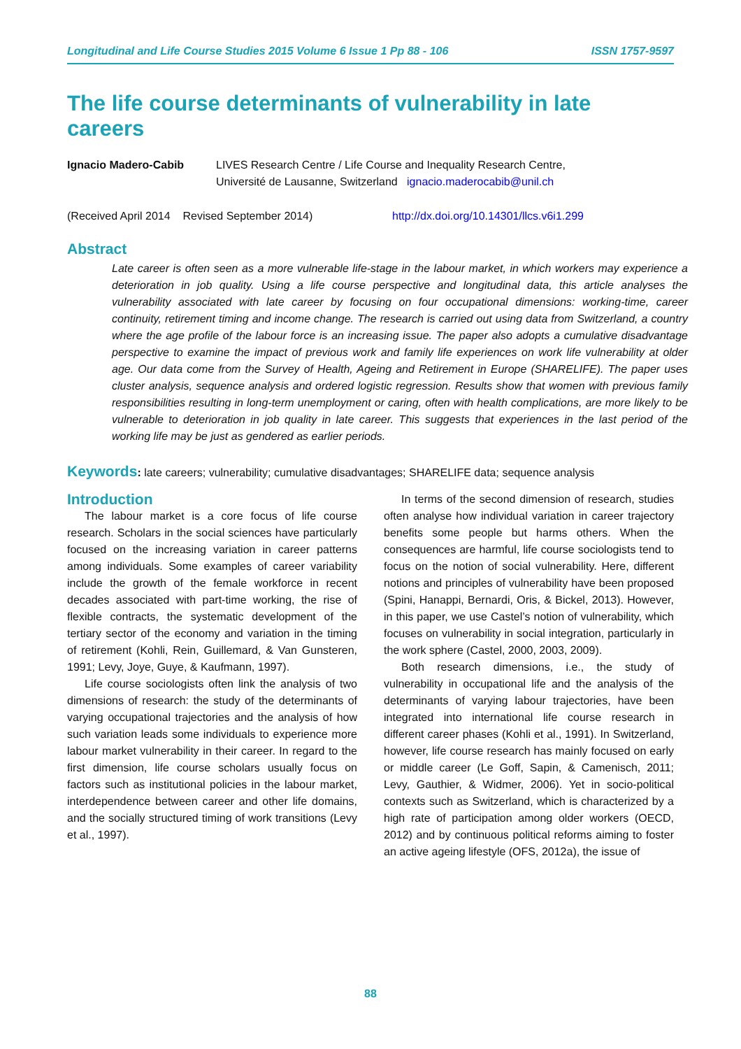Longitudinal and Life Course Studies 2015 Volume 6 Issue 1 Pp 88 - 106 ISSN 1757-9597
The life course determinants of vulnerability in late careers
Ignacio Madero-Cabib LIVES Research Centre / Life Course and Inequality Research Centre,
Université de Lausanne, Switzerland ignacio.maderocabib@unil.ch
(Received April 2014 Revised September 2014) http://dx.doi.org/10.14301/llcs.v6i1.299
Abstract
Late career is often seen as a more vulnerable life-stage in the labour market, in which workers may experience a deterioration in job quality. Using a life course perspective and longitudinal data, this article analyses the vulnerability associated with late career by focusing on four occupational dimensions: working-time, career continuity, retirement timing and income change. The research is carried out using data from Switzerland, a country where the age profile of the labour force is an increasing issue. The paper also adopts a cumulative disadvantage perspective to examine the impact of previous work and family life experiences on work life vulnerability at older age. Our data come from the Survey of Health, Ageing and Retirement in Europe (SHARELIFE). The paper uses cluster analysis, sequence analysis and ordered logistic regression. Results show that women with previous family responsibilities resulting in long-term unemployment or caring, often with health complications, are more likely to be vulnerable to deterioration in job quality in late career. This suggests that experiences in the last period of the working life may be just as gendered as earlier periods.
Keywords: late careers; vulnerability; cumulative disadvantages; SHARELIFE data; sequence analysis
Introduction
The labour market is a core focus of life course research. Scholars in the social sciences have particularly focused on the increasing variation in career patterns among individuals. Some examples of career variability include the growth of the female workforce in recent decades associated with part-time working, the rise of flexible contracts, the systematic development of the tertiary sector of the economy and variation in the timing of retirement (Kohli, Rein, Guillemard, & Van Gunsteren, 1991; Levy, Joye, Guye, & Kaufmann, 1997).
Life course sociologists often link the analysis of two dimensions of research: the study of the determinants of varying occupational trajectories and the analysis of how such variation leads some individuals to experience more labour market vulnerability in their career. In regard to the first dimension, life course scholars usually focus on factors such as institutional policies in the labour market, interdependence between career and other life domains, and the socially structured timing of work transitions (Levy et al., 1997).
In terms of the second dimension of research, studies often analyse how individual variation in career trajectory benefits some people but harms others. When the consequences are harmful, life course sociologists tend to focus on the notion of social vulnerability. Here, different notions and principles of vulnerability have been proposed (Spini, Hanappi, Bernardi, Oris, & Bickel, 2013). However, in this paper, we use Castel’s notion of vulnerability, which focuses on vulnerability in social integration, particularly in the work sphere (Castel, 2000, 2003, 2009).
Both research dimensions, i.e., the study of vulnerability in occupational life and the analysis of the determinants of varying labour trajectories, have been integrated into international life course research in different career phases (Kohli et al., 1991). In Switzerland, however, life course research has mainly focused on early or middle career (Le Goff, Sapin, & Camenisch, 2011; Levy, Gauthier, & Widmer, 2006). Yet in socio-political contexts such as Switzerland, which is characterized by a high rate of participation among older workers (OECD, 2012) and by continuous political reforms aiming to foster an active ageing lifestyle (OFS, 2012a), the issue of
88